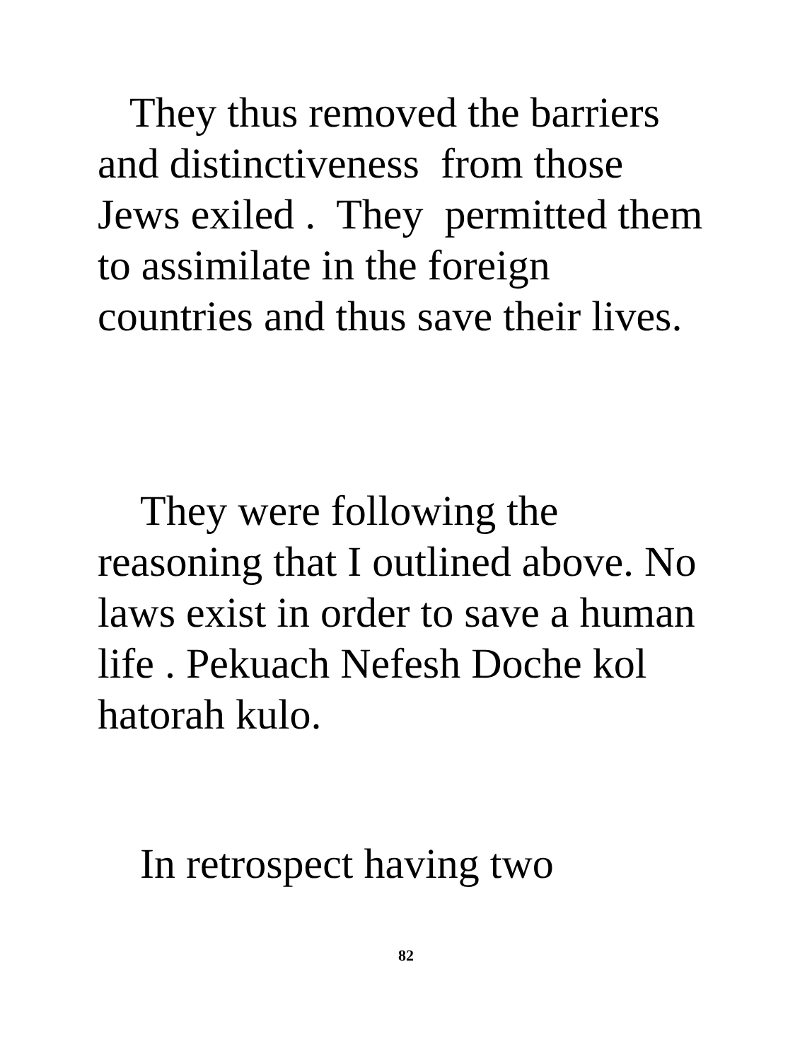They thus removed the barriers
and distinctiveness from those
Jews exiled . They permitted them
to assimilate in the foreign
countries and thus save their lives.
They were following the
reasoning that I outlined above. No
laws exist in order to save a human
life . Pekuach Nefesh Doche kol
hatorah kulo.
In retrospect having two
82